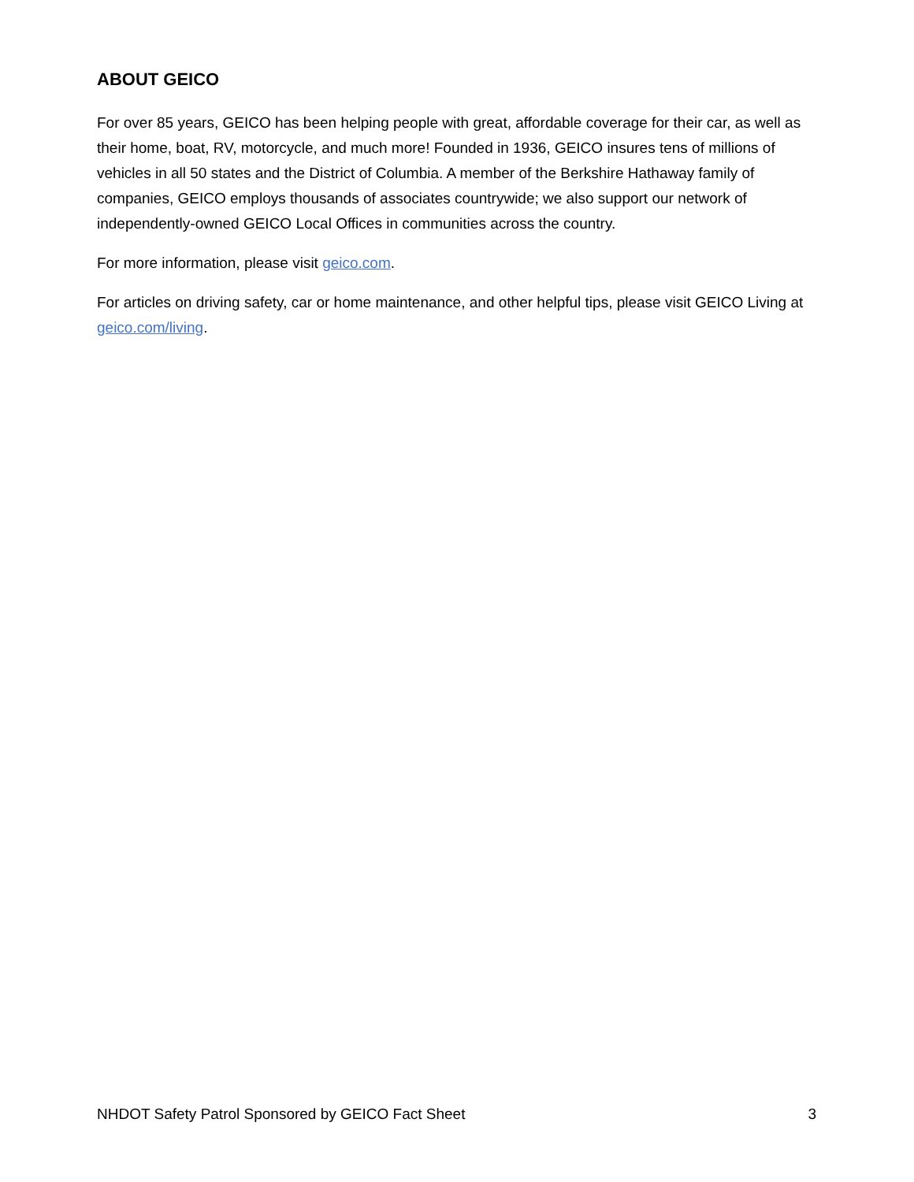ABOUT GEICO
For over 85 years, GEICO has been helping people with great, affordable coverage for their car, as well as their home, boat, RV, motorcycle, and much more! Founded in 1936, GEICO insures tens of millions of vehicles in all 50 states and the District of Columbia. A member of the Berkshire Hathaway family of companies, GEICO employs thousands of associates countrywide; we also support our network of independently-owned GEICO Local Offices in communities across the country.
For more information, please visit geico.com.
For articles on driving safety, car or home maintenance, and other helpful tips, please visit GEICO Living at geico.com/living.
NHDOT Safety Patrol Sponsored by GEICO Fact Sheet 3